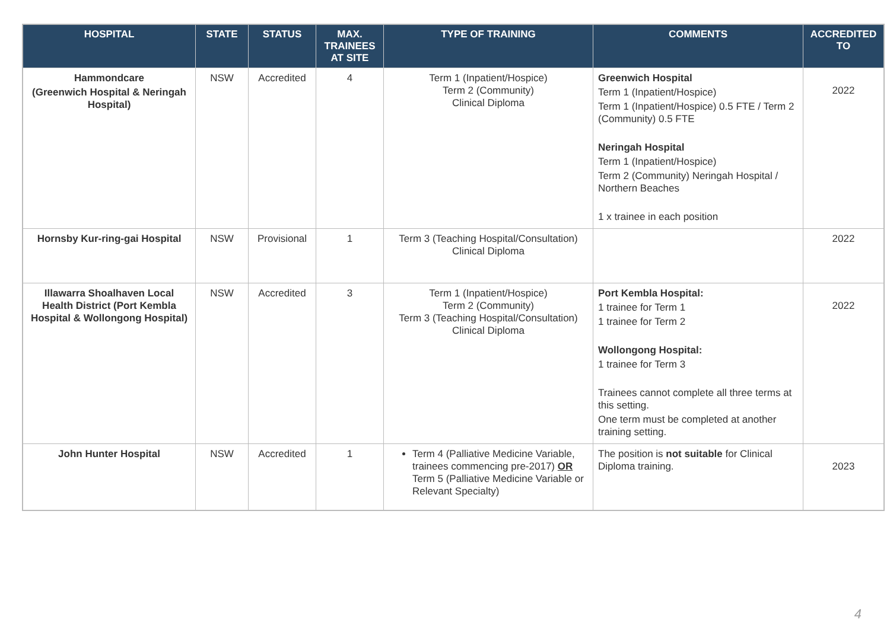| HOSPITAL | STATE | STATUS | MAX. TRAINEES AT SITE | TYPE OF TRAINING | COMMENTS | ACCREDITED TO |
| --- | --- | --- | --- | --- | --- | --- |
| Hammondcare (Greenwich Hospital & Neringah Hospital) | NSW | Accredited | 4 | Term 1 (Inpatient/Hospice) Term 2 (Community) Clinical Diploma | Greenwich Hospital Term 1 (Inpatient/Hospice) Term 1 (Inpatient/Hospice) 0.5 FTE / Term 2 (Community) 0.5 FTE Neringah Hospital Term 1 (Inpatient/Hospice) Term 2 (Community) Neringah Hospital / Northern Beaches 1 x trainee in each position | 2022 |
| Hornsby Kur-ring-gai Hospital | NSW | Provisional | 1 | Term 3 (Teaching Hospital/Consultation) Clinical Diploma | | 2022 |
| Illawarra Shoalhaven Local Health District (Port Kembla Hospital & Wollongong Hospital) | NSW | Accredited | 3 | Term 1 (Inpatient/Hospice) Term 2 (Community) Term 3 (Teaching Hospital/Consultation) Clinical Diploma | Port Kembla Hospital: 1 trainee for Term 1 1 trainee for Term 2 Wollongong Hospital: 1 trainee for Term 3 Trainees cannot complete all three terms at this setting. One term must be completed at another training setting. | 2022 |
| John Hunter Hospital | NSW | Accredited | 1 | Term 4 (Palliative Medicine Variable, trainees commencing pre-2017) OR Term 5 (Palliative Medicine Variable or Relevant Specialty) | The position is not suitable for Clinical Diploma training. | 2023 |
4